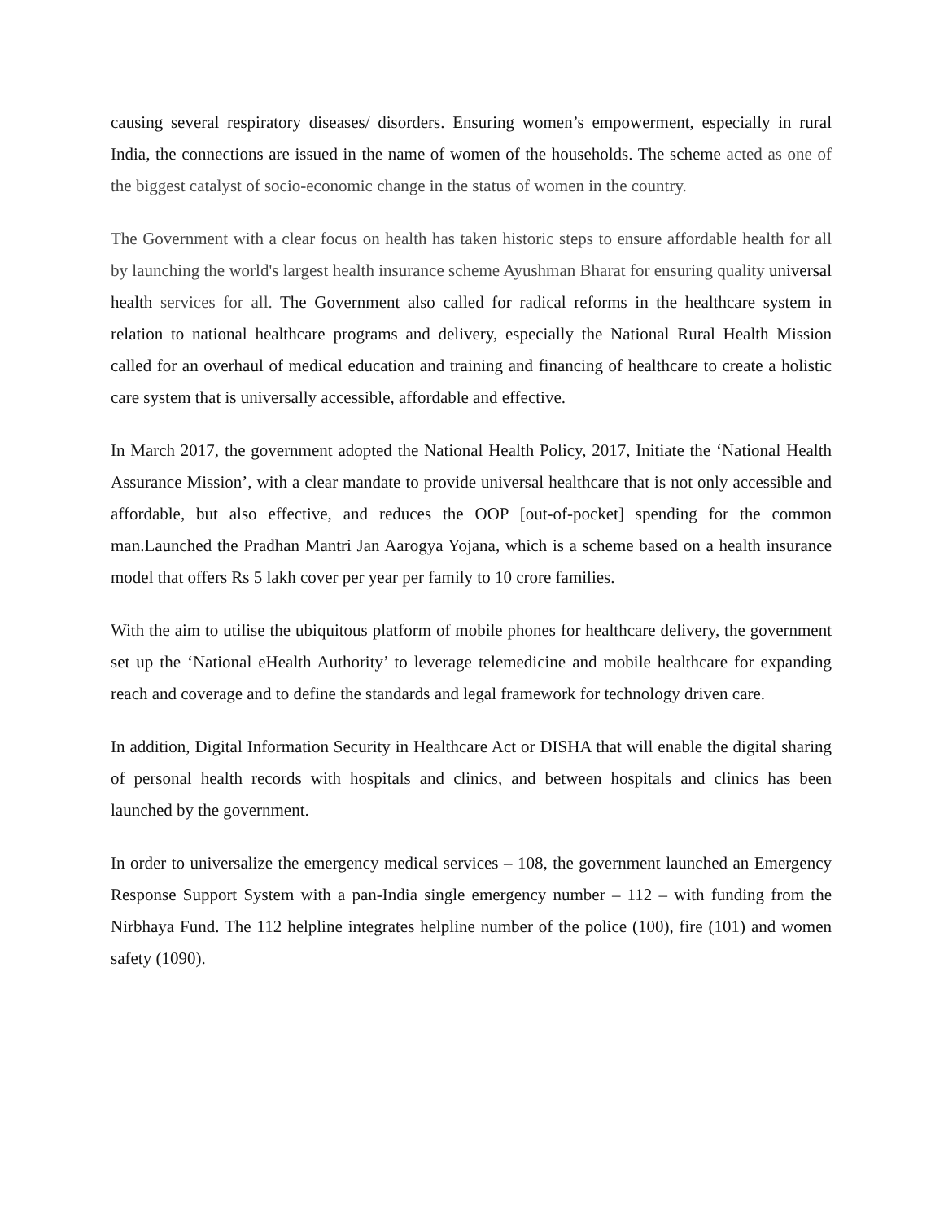causing several respiratory diseases/ disorders. Ensuring women’s empowerment, especially in rural India, the connections are issued in the name of women of the households. The scheme acted as one of the biggest catalyst of socio-economic change in the status of women in the country.
The Government with a clear focus on health has taken historic steps to ensure affordable health for all by launching the world's largest health insurance scheme Ayushman Bharat for ensuring quality universal health services for all. The Government also called for radical reforms in the healthcare system in relation to national healthcare programs and delivery, especially the National Rural Health Mission called for an overhaul of medical education and training and financing of healthcare to create a holistic care system that is universally accessible, affordable and effective.
In March 2017, the government adopted the National Health Policy, 2017, Initiate the ‘National Health Assurance Mission’, with a clear mandate to provide universal healthcare that is not only accessible and affordable, but also effective, and reduces the OOP [out-of-pocket] spending for the common man.Launched the Pradhan Mantri Jan Aarogya Yojana, which is a scheme based on a health insurance model that offers Rs 5 lakh cover per year per family to 10 crore families.
With the aim to utilise the ubiquitous platform of mobile phones for healthcare delivery, the government set up the ‘National eHealth Authority’ to leverage telemedicine and mobile healthcare for expanding reach and coverage and to define the standards and legal framework for technology driven care.
In addition, Digital Information Security in Healthcare Act or DISHA that will enable the digital sharing of personal health records with hospitals and clinics, and between hospitals and clinics has been launched by the government.
In order to universalize the emergency medical services – 108, the government launched an Emergency Response Support System with a pan-India single emergency number – 112 – with funding from the Nirbhaya Fund. The 112 helpline integrates helpline number of the police (100), fire (101) and women safety (1090).